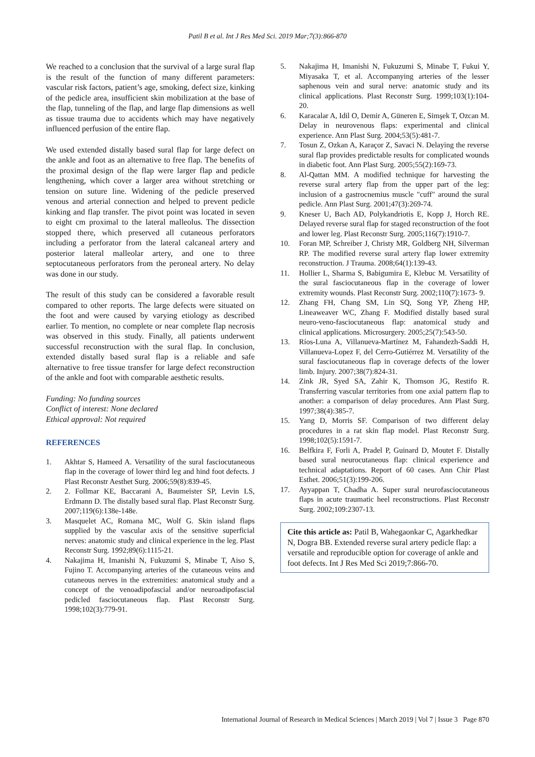Patil B et al. Int J Res Med Sci. 2019 Mar;7(3):866-870
We reached to a conclusion that the survival of a large sural flap is the result of the function of many different parameters: vascular risk factors, patient’s age, smoking, defect size, kinking of the pedicle area, insufficient skin mobilization at the base of the flap, tunneling of the flap, and large flap dimensions as well as tissue trauma due to accidents which may have negatively influenced perfusion of the entire flap.
We used extended distally based sural flap for large defect on the ankle and foot as an alternative to free flap. The benefits of the proximal design of the flap were larger flap and pedicle lengthening, which cover a larger area without stretching or tension on suture line. Widening of the pedicle preserved venous and arterial connection and helped to prevent pedicle kinking and flap transfer. The pivot point was located in seven to eight cm proximal to the lateral malleolus. The dissection stopped there, which preserved all cutaneous perforators including a perforator from the lateral calcaneal artery and posterior lateral malleolar artery, and one to three septocutaneous perforators from the peroneal artery. No delay was done in our study.
The result of this study can be considered a favorable result compared to other reports. The large defects were situated on the foot and were caused by varying etiology as described earlier. To mention, no complete or near complete flap necrosis was observed in this study. Finally, all patients underwent successful reconstruction with the sural flap. In conclusion, extended distally based sural flap is a reliable and safe alternative to free tissue transfer for large defect reconstruction of the ankle and foot with comparable aesthetic results.
Funding: No funding sources
Conflict of interest: None declared
Ethical approval: Not required
REFERENCES
1. Akhtar S, Hameed A. Versatility of the sural fasciocutaneous flap in the coverage of lower third leg and hind foot defects. J Plast Reconstr Aesthet Surg. 2006;59(8):839-45.
2. 2. Follmar KE, Baccarani A, Baumeister SP, Levin LS, Erdmann D. The distally based sural flap. Plast Reconstr Surg. 2007;119(6):138e-148e.
3. Masquelet AC, Romana MC, Wolf G. Skin island flaps supplied by the vascular axis of the sensitive superficial nerves: anatomic study and clinical experience in the leg. Plast Reconstr Surg. 1992;89(6):1115-21.
4. Nakajima H, Imanishi N, Fukuzumi S, Minabe T, Aiso S, Fujino T. Accompanying arteries of the cutaneous veins and cutaneous nerves in the extremities: anatomical study and a concept of the venoadipofascial and/or neuroadipofascial pedicled fasciocutaneous flap. Plast Reconstr Surg. 1998;102(3):779-91.
5. Nakajima H, Imanishi N, Fukuzumi S, Minabe T, Fukui Y, Miyasaka T, et al. Accompanying arteries of the lesser saphenous vein and sural nerve: anatomic study and its clinical applications. Plast Reconstr Surg. 1999;103(1):104-20.
6. Karacalar A, Idil O, Demir A, Güneren E, Simşek T, Ozcan M. Delay in neurovenous flaps: experimental and clinical experience. Ann Plast Surg. 2004;53(5):481-7.
7. Tosun Z, Ozkan A, Karaçor Z, Savaci N. Delaying the reverse sural flap provides predictable results for complicated wounds in diabetic foot. Ann Plast Surg. 2005;55(2):169-73.
8. Al-Qattan MM. A modified technique for harvesting the reverse sural artery flap from the upper part of the leg: inclusion of a gastrocnemius muscle "cuff" around the sural pedicle. Ann Plast Surg. 2001;47(3):269-74.
9. Kneser U, Bach AD, Polykandriotis E, Kopp J, Horch RE. Delayed reverse sural flap for staged reconstruction of the foot and lower leg. Plast Reconstr Surg. 2005;116(7):1910-7.
10. Foran MP, Schreiber J, Christy MR, Goldberg NH, Silverman RP. The modified reverse sural artery flap lower extremity reconstruction. J Trauma. 2008;64(1):139-43.
11. Hollier L, Sharma S, Babigumira E, Klebuc M. Versatility of the sural fasciocutaneous flap in the coverage of lower extremity wounds. Plast Reconstr Surg. 2002;110(7):1673- 9.
12. Zhang FH, Chang SM, Lin SQ, Song YP, Zheng HP, Lineaweaver WC, Zhang F. Modified distally based sural neuro-veno-fasciocutaneous flap: anatomical study and clinical applications. Microsurgery. 2005;25(7):543-50.
13. Ríos-Luna A, Villanueva-Martínez M, Fahandezh-Saddi H, Villanueva-Lopez F, del Cerro-Gutiérrez M. Versatility of the sural fasciocutaneous flap in coverage defects of the lower limb. Injury. 2007;38(7):824-31.
14. Zink JR, Syed SA, Zahir K, Thomson JG, Restifo R. Transferring vascular territories from one axial pattern flap to another: a comparison of delay procedures. Ann Plast Surg. 1997;38(4):385-7.
15. Yang D, Morris SF. Comparison of two different delay procedures in a rat skin flap model. Plast Reconstr Surg. 1998;102(5):1591-7.
16. Belfkira F, Forli A, Pradel P, Guinard D, Moutet F. Distally based sural neurocutaneous flap: clinical experience and technical adaptations. Report of 60 cases. Ann Chir Plast Esthet. 2006;51(3):199-206.
17. Ayyappan T, Chadha A. Super sural neurofasciocutaneous flaps in acute traumatic heel reconstructions. Plast Reconstr Surg. 2002;109:2307-13.
Cite this article as: Patil B, Wahegaonkar C, Agarkhedkar N, Dogra BB. Extended reverse sural artery pedicle flap: a versatile and reproducible option for coverage of ankle and foot defects. Int J Res Med Sci 2019;7:866-70.
International Journal of Research in Medical Sciences | March 2019 | Vol 7 | Issue 3 Page 870